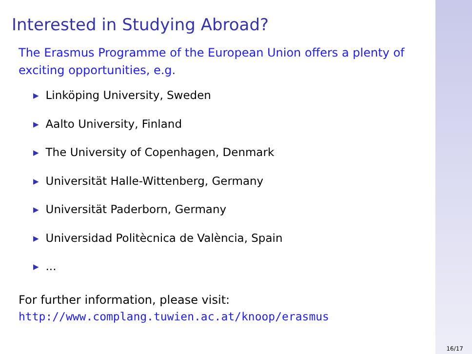Interested in Studying Abroad?
The Erasmus Programme of the European Union offers a plenty of exciting opportunities, e.g.
▶ Linköping University, Sweden
▶ Aalto University, Finland
▶ The University of Copenhagen, Denmark
▶ Universität Halle-Wittenberg, Germany
▶ Universität Paderborn, Germany
▶ Universidad Politècnica de València, Spain
▶...
For further information, please visit:
http://www.complang.tuwien.ac.at/knoop/erasmus
16/17